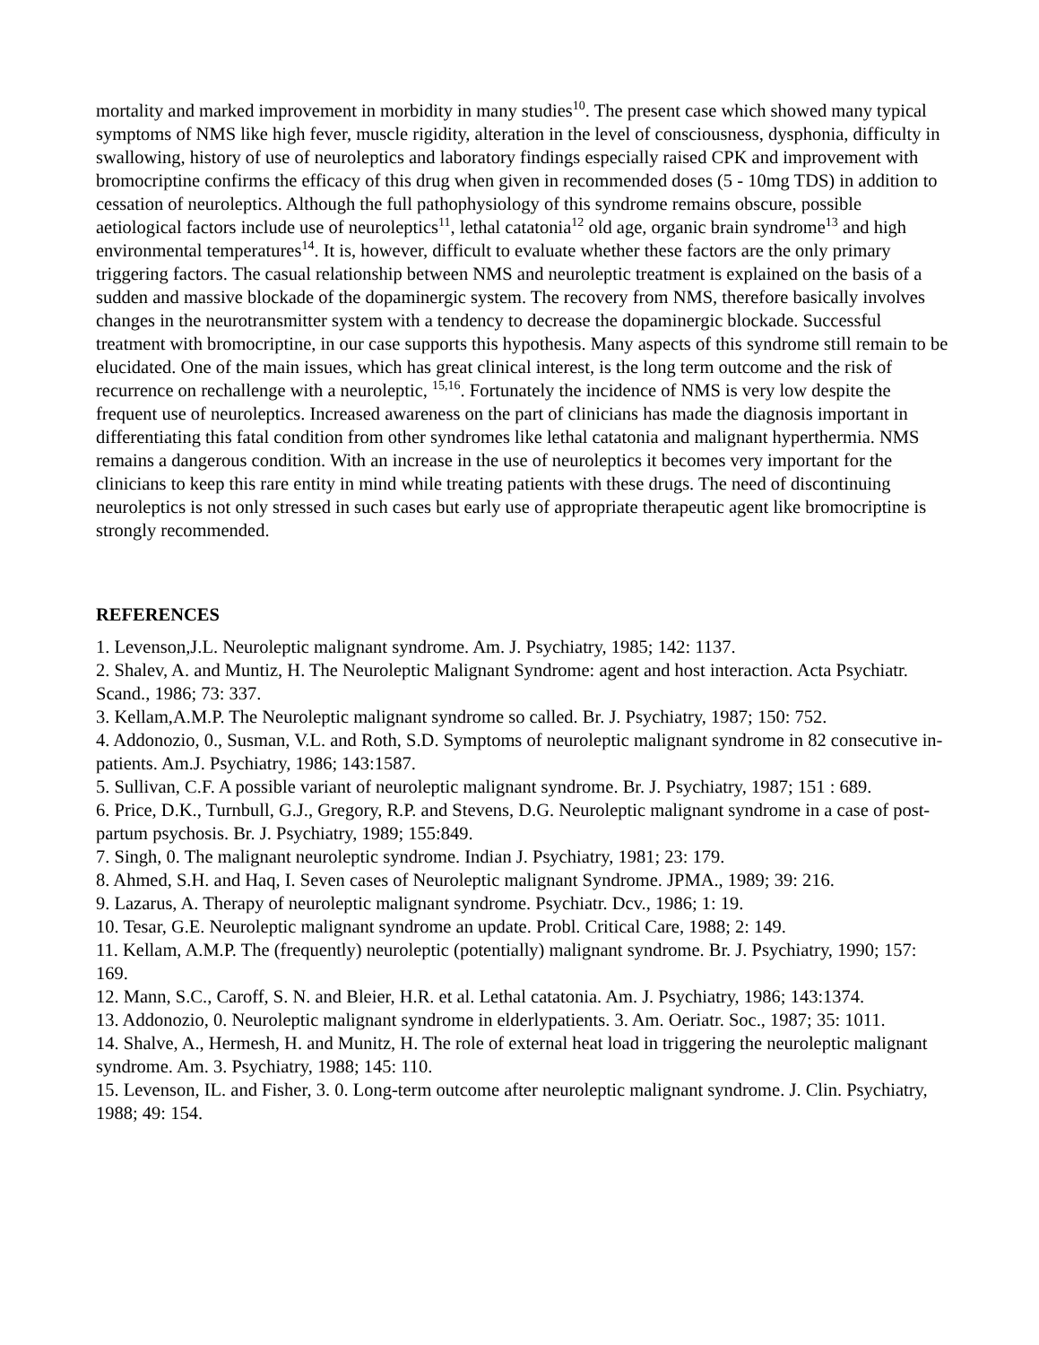mortality and marked improvement in morbidity in many studies<sup>10</sup>. The present case which showed many typical symptoms of NMS like high fever, muscle rigidity, alteration in the level of consciousness, dysphonia, difficulty in swallowing, history of use of neuroleptics and laboratory findings especially raised CPK and improvement with bromocriptine confirms the efficacy of this drug when given in recommended doses (5 - 10mg TDS) in addition to cessation of neuroleptics. Although the full pathophysiology of this syndrome remains obscure, possible aetiological factors include use of neuroleptics<sup>11</sup>, lethal catatonia<sup>12</sup> old age, organic brain syndrome<sup>13</sup> and high environmental temperatures<sup>14</sup>. It is, however, difficult to evaluate whether these factors are the only primary triggering factors. The casual relationship between NMS and neuroleptic treatment is explained on the basis of a sudden and massive blockade of the dopaminergic system. The recovery from NMS, therefore basically involves changes in the neurotransmitter system with a tendency to decrease the dopaminergic blockade. Successful treatment with bromocriptine, in our case supports this hypothesis. Many aspects of this syndrome still remain to be elucidated. One of the main issues, which has great clinical interest, is the long term outcome and the risk of recurrence on rechallenge with a neuroleptic, <sup>15,16</sup>. Fortunately the incidence of NMS is very low despite the frequent use of neuroleptics. Increased awareness on the part of clinicians has made the diagnosis important in differentiating this fatal condition from other syndromes like lethal catatonia and malignant hyperthermia. NMS remains a dangerous condition. With an increase in the use of neuroleptics it becomes very important for the clinicians to keep this rare entity in mind while treating patients with these drugs. The need of discontinuing neuroleptics is not only stressed in such cases but early use of appropriate therapeutic agent like bromocriptine is strongly recommended.
REFERENCES
1. Levenson,J.L. Neuroleptic malignant syndrome. Am. J. Psychiatry, 1985; 142: 1137.
2. Shalev, A. and Muntiz, H. The Neuroleptic Malignant Syndrome: agent and host interaction. Acta Psychiatr. Scand., 1986; 73: 337.
3. Kellam,A.M.P. The Neuroleptic malignant syndrome so called. Br. J. Psychiatry, 1987; 150: 752.
4. Addonozio, 0., Susman, V.L. and Roth, S.D. Symptoms of neuroleptic malignant syndrome in 82 consecutive in- patients. Am.J. Psychiatry, 1986; 143:1587.
5. Sullivan, C.F. A possible variant of neuroleptic malignant syndrome. Br. J. Psychiatry, 1987; 151 : 689.
6. Price, D.K., Turnbull, G.J., Gregory, R.P. and Stevens, D.G. Neuroleptic malignant syndrome in a case of post-partum psychosis. Br. J. Psychiatry, 1989; 155:849.
7. Singh, 0. The malignant neuroleptic syndrome. Indian J. Psychiatry, 1981; 23: 179.
8. Ahmed, S.H. and Haq, I. Seven cases of Neuroleptic malignant Syndrome. JPMA., 1989; 39: 216.
9. Lazarus, A. Therapy of neuroleptic malignant syndrome. Psychiatr. Dcv., 1986; 1: 19.
10. Tesar, G.E. Neuroleptic malignant syndrome an update. Probl. Critical Care, 1988; 2: 149.
11. Kellam, A.M.P. The (frequently) neuroleptic (potentially) malignant syndrome. Br. J. Psychiatry, 1990; 157: 169.
12. Mann, S.C., Caroff, S. N. and Bleier, H.R. et al. Lethal catatonia. Am. J. Psychiatry, 1986; 143:1374.
13. Addonozio, 0. Neuroleptic malignant syndrome in elderlypatients. 3. Am. Oeriatr. Soc., 1987; 35: 1011.
14. Shalve, A., Hermesh, H. and Munitz, H. The role of external heat load in triggering the neuroleptic malignant syndrome. Am. 3. Psychiatry, 1988; 145: 110.
15. Levenson, IL. and Fisher, 3. 0. Long-term outcome after neuroleptic malignant syndrome. J. Clin. Psychiatry, 1988; 49: 154.